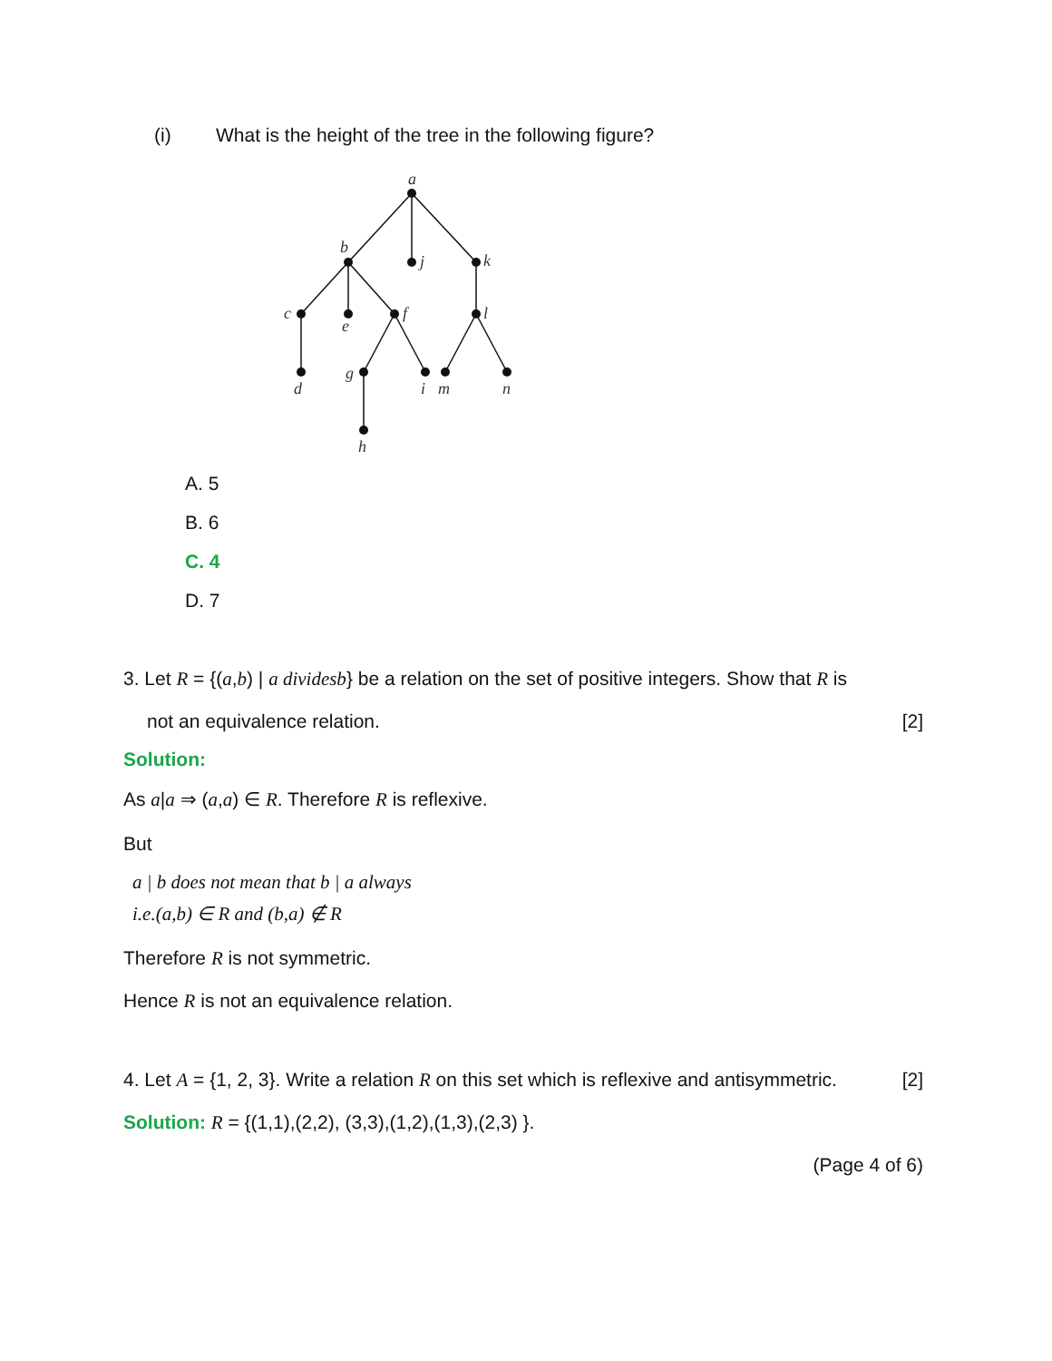(i) What is the height of the tree in the following figure?
a
b
j
k
c
e
f
l
d
g
i
m
n
h
A. 5
B. 6
C. 4
D. 7
3. Let R = {(a,b) | a dividesb} be a relation on the set of positive integers. Show that R is
not an equivalence relation. [2]
Solution:
As a|a ⇒ (a,a) ∈ R. Therefore R is reflexive.
But
a | b does not mean that b | a always
i.e.(a,b) ∈ R and (b,a) ∉ R
Therefore R is not symmetric.
Hence R is not an equivalence relation.
4. Let A = {1, 2, 3}. Write a relation R on this set which is reflexive and antisymmetric. [2]
Solution: R = {(1,1),(2,2), (3,3),(1,2),(1,3),(2,3) }.
(Page 4 of 6)